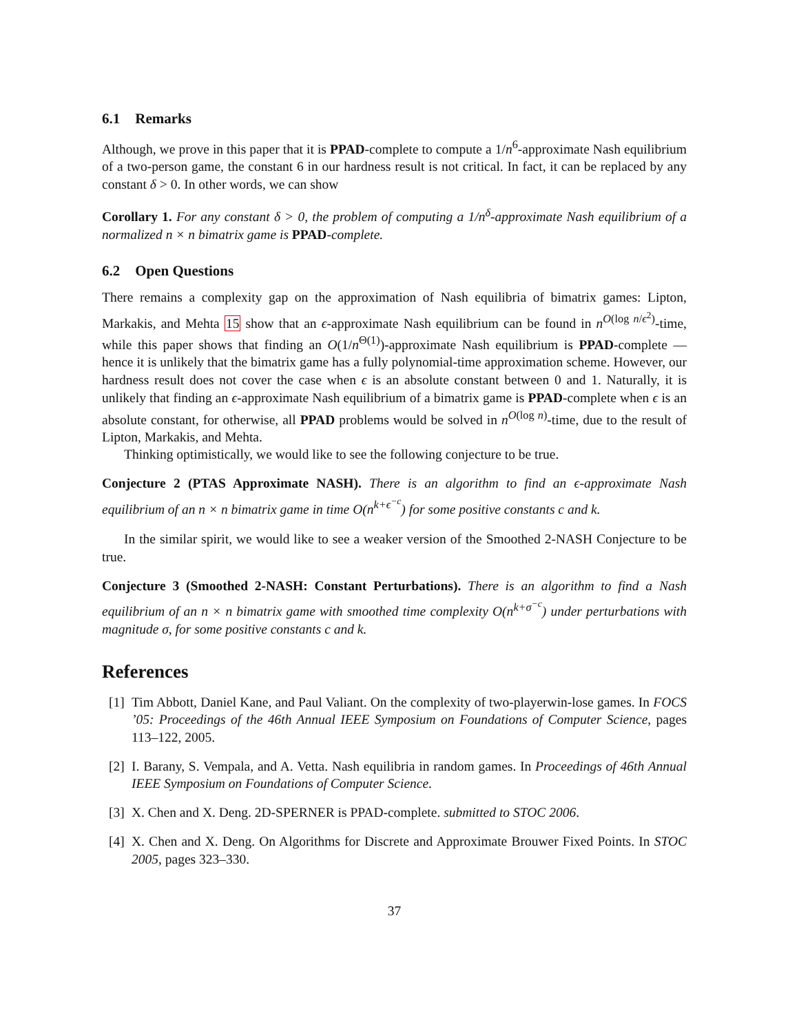6.1 Remarks
Although, we prove in this paper that it is PPAD-complete to compute a 1/n<sup>6</sup>-approximate Nash equilibrium of a two-person game, the constant 6 in our hardness result is not critical. In fact, it can be replaced by any constant δ > 0. In other words, we can show
Corollary 1. For any constant δ > 0, the problem of computing a 1/n<sup>δ</sup>-approximate Nash equilibrium of a normalized n × n bimatrix game is PPAD-complete.
6.2 Open Questions
There remains a complexity gap on the approximation of Nash equilibria of bimatrix games: Lipton, Markakis, and Mehta 15 show that an ϵ-approximate Nash equilibrium can be found in n<sup>O(log n/ϵ<sup>2</sup>)</sup>-time, while this paper shows that finding an O(1/n<sup>Θ(1)</sup>)-approximate Nash equilibrium is PPAD-complete — hence it is unlikely that the bimatrix game has a fully polynomial-time approximation scheme. However, our hardness result does not cover the case when ϵ is an absolute constant between 0 and 1. Naturally, it is unlikely that finding an ϵ-approximate Nash equilibrium of a bimatrix game is PPAD-complete when ϵ is an absolute constant, for otherwise, all PPAD problems would be solved in n<sup>O(log n)</sup>-time, due to the result of Lipton, Markakis, and Mehta.
Thinking optimistically, we would like to see the following conjecture to be true.
Conjecture 2 (PTAS Approximate NASH). There is an algorithm to find an ϵ-approximate Nash equilibrium of an n × n bimatrix game in time O(n<sup>k+ϵ<sup>−c</sup></sup>) for some positive constants c and k.
In the similar spirit, we would like to see a weaker version of the Smoothed 2-NASH Conjecture to be true.
Conjecture 3 (Smoothed 2-NASH: Constant Perturbations). There is an algorithm to find a Nash equilibrium of an n × n bimatrix game with smoothed time complexity O(n<sup>k+σ<sup>−c</sup></sup>) under perturbations with magnitude σ, for some positive constants c and k.
References
[1] Tim Abbott, Daniel Kane, and Paul Valiant. On the complexity of two-playerwin-lose games. In FOCS ’05: Proceedings of the 46th Annual IEEE Symposium on Foundations of Computer Science, pages 113–122, 2005.
[2] I. Barany, S. Vempala, and A. Vetta. Nash equilibria in random games. In Proceedings of 46th Annual IEEE Symposium on Foundations of Computer Science.
[3] X. Chen and X. Deng. 2D-SPERNER is PPAD-complete. submitted to STOC 2006.
[4] X. Chen and X. Deng. On Algorithms for Discrete and Approximate Brouwer Fixed Points. In STOC 2005, pages 323–330.
37